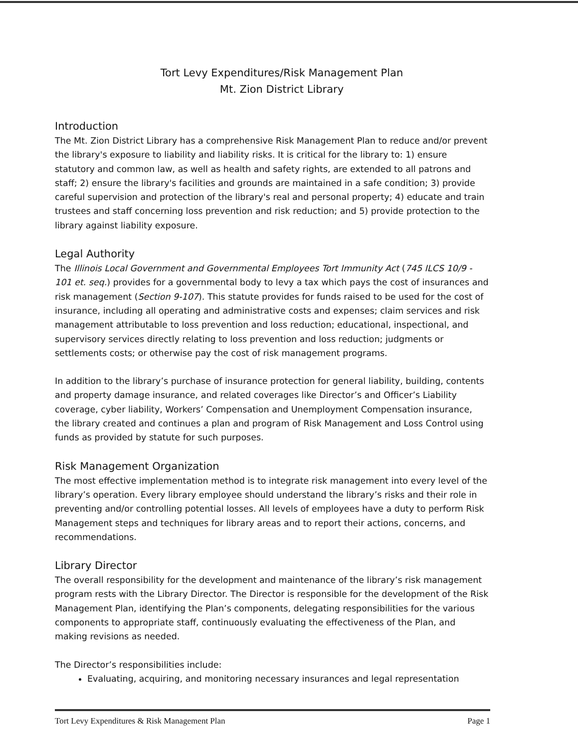Tort Levy Expenditures/Risk Management Plan
Mt. Zion District Library
Introduction
The Mt. Zion District Library has a comprehensive Risk Management Plan to reduce and/or prevent the library's exposure to liability and liability risks. It is critical for the library to: 1) ensure statutory and common law, as well as health and safety rights, are extended to all patrons and staff; 2) ensure the library's facilities and grounds are maintained in a safe condition; 3) provide careful supervision and protection of the library's real and personal property; 4) educate and train trustees and staff concerning loss prevention and risk reduction; and 5) provide protection to the library against liability exposure.
Legal Authority
The Illinois Local Government and Governmental Employees Tort Immunity Act (745 ILCS 10/9 - 101 et. seq.) provides for a governmental body to levy a tax which pays the cost of insurances and risk management (Section 9-107). This statute provides for funds raised to be used for the cost of insurance, including all operating and administrative costs and expenses; claim services and risk management attributable to loss prevention and loss reduction; educational, inspectional, and supervisory services directly relating to loss prevention and loss reduction; judgments or settlements costs; or otherwise pay the cost of risk management programs.
In addition to the library’s purchase of insurance protection for general liability, building, contents and property damage insurance, and related coverages like Director’s and Officer’s Liability coverage, cyber liability, Workers’ Compensation and Unemployment Compensation insurance, the library created and continues a plan and program of Risk Management and Loss Control using funds as provided by statute for such purposes.
Risk Management Organization
The most effective implementation method is to integrate risk management into every level of the library’s operation. Every library employee should understand the library’s risks and their role in preventing and/or controlling potential losses. All levels of employees have a duty to perform Risk Management steps and techniques for library areas and to report their actions, concerns, and recommendations.
Library Director
The overall responsibility for the development and maintenance of the library’s risk management program rests with the Library Director. The Director is responsible for the development of the Risk Management Plan, identifying the Plan’s components, delegating responsibilities for the various components to appropriate staff, continuously evaluating the effectiveness of the Plan, and making revisions as needed.
The Director’s responsibilities include:
Evaluating, acquiring, and monitoring necessary insurances and legal representation
Tort Levy Expenditures & Risk Management Plan Page 1